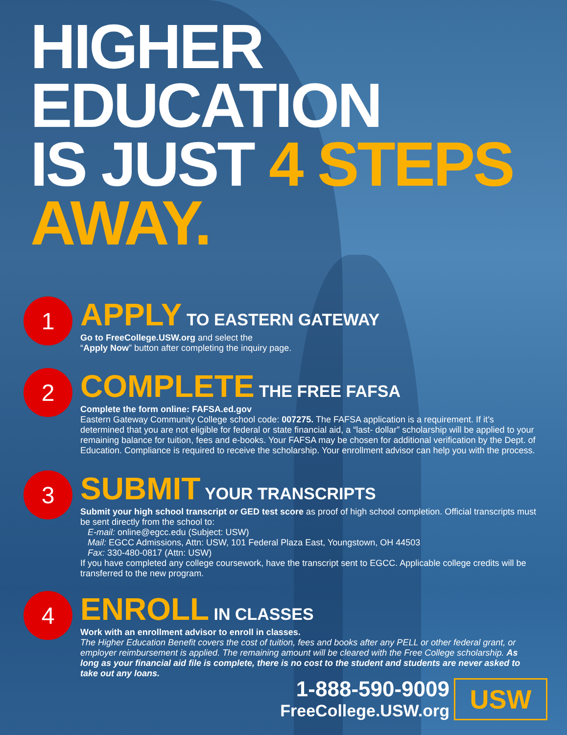HIGHER EDUCATION
IS JUST 4 STEPS
AWAY.
1
APPLY TO EASTERN GATEWAY
Go to FreeCollege.USW.org and select the
“Apply Now” button after completing the inquiry page.
2
COMPLETE THE FREE FAFSA
Complete the form online: FAFSA.ed.gov
Eastern Gateway Community College school code: 007275. The FAFSA application is a requirement. If it’s determined that you are not eligible for federal or state financial aid, a “last- dollar” scholarship will be applied to your remaining balance for tuition, fees and e-books. Your FAFSA may be chosen for additional verification by the Dept. of Education. Compliance is required to receive the scholarship. Your enrollment advisor can help you with the process.
3
SUBMIT YOUR TRANSCRIPTS
Submit your high school transcript or GED test score as proof of high school completion. Official transcripts must be sent directly from the school to:
E-mail: online@egcc.edu (Subject: USW)
Mail: EGCC Admissions, Attn: USW, 101 Federal Plaza East, Youngstown, OH 44503
Fax: 330-480-0817 (Attn: USW)
If you have completed any college coursework, have the transcript sent to EGCC. Applicable college credits will be transferred to the new program.
4
ENROLL IN CLASSES
Work with an enrollment advisor to enroll in classes.
The Higher Education Benefit covers the cost of tuition, fees and books after any PELL or other federal grant, or employer reimbursement is applied. The remaining amount will be cleared with the Free College scholarship. As long as your financial aid file is complete, there is no cost to the student and students are never asked to take out any loans.
1-888-590-9009
FreeCollege.USW.org
USW